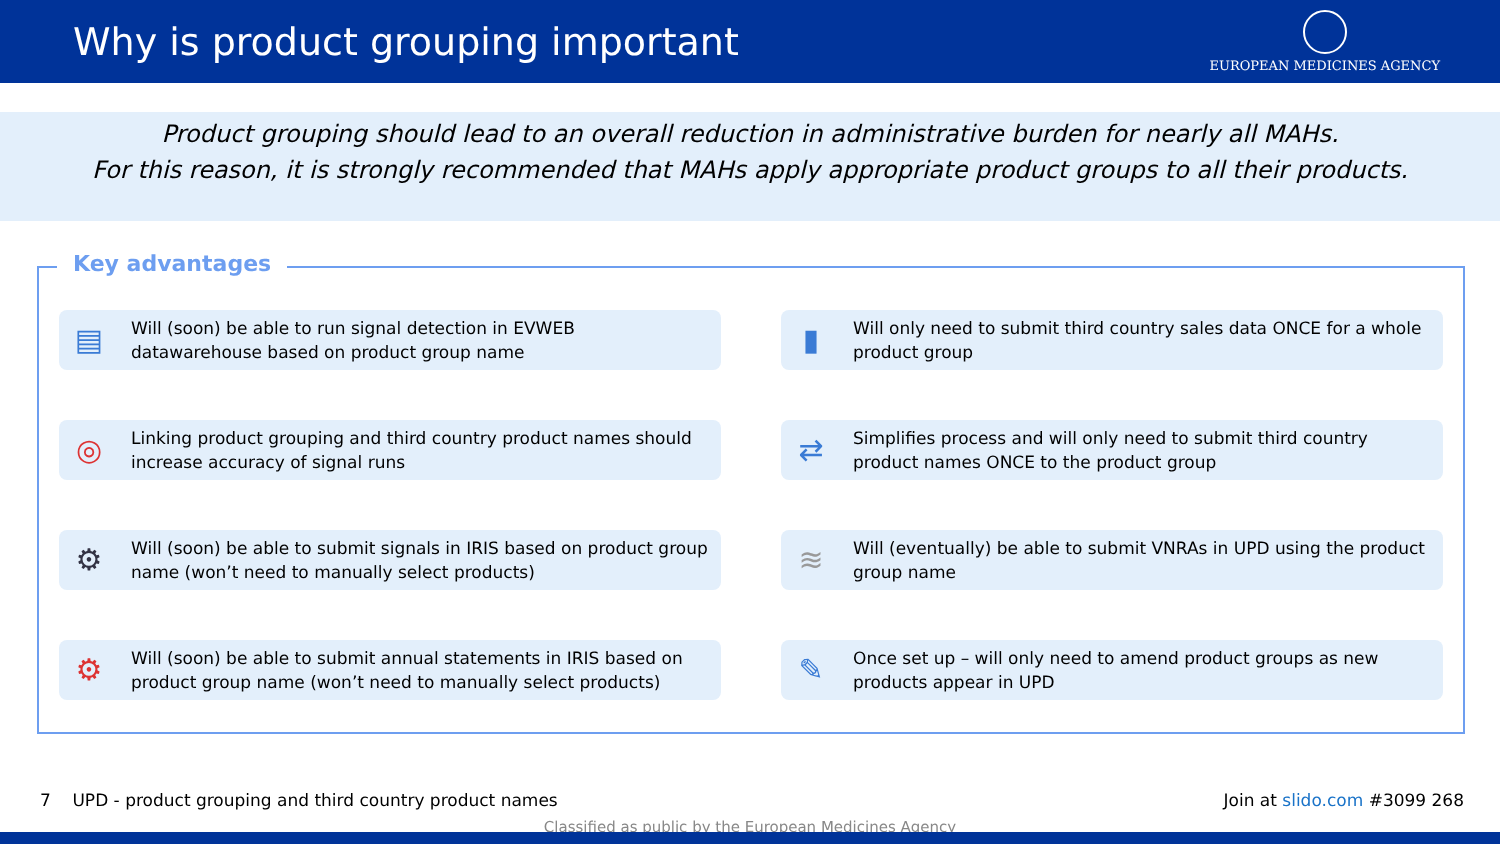Why is product grouping important
EUROPEAN MEDICINES AGENCY
Product grouping should lead to an overall reduction in administrative burden for nearly all MAHs.
For this reason, it is strongly recommended that MAHs apply appropriate product groups to all their products.
Key advantages
▤
Will (soon) be able to run signal detection in EVWEB datawarehouse based on product group name
▮
Will only need to submit third country sales data ONCE for a whole product group
◎
Linking product grouping and third country product names should increase accuracy of signal runs
⇄
Simplifies process and will only need to submit third country product names ONCE to the product group
⚙
Will (soon) be able to submit signals in IRIS based on product group name (won’t need to manually select products)
≋
Will (eventually) be able to submit VNRAs in UPD using the product group name
⚙
Will (soon) be able to submit annual statements in IRIS based on product group name (won’t need to manually select products)
✎
Once set up – will only need to amend product groups as new products appear in UPD
7 UPD - product grouping and third country product names Join at slido.com #3099 268
Classified as public by the European Medicines Agency